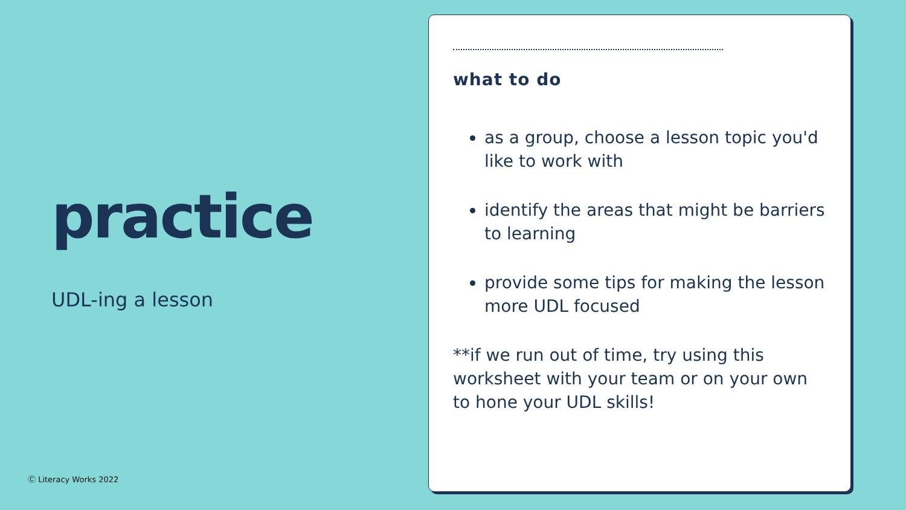practice
UDL-ing a lesson
Ⓒ Literacy Works 2022
what to do
as a group, choose a lesson topic you'd like to work with
identify the areas that might be barriers to learning
provide some tips for making the lesson more UDL focused
**if we run out of time, try using this worksheet with your team or on your own to hone your UDL skills!